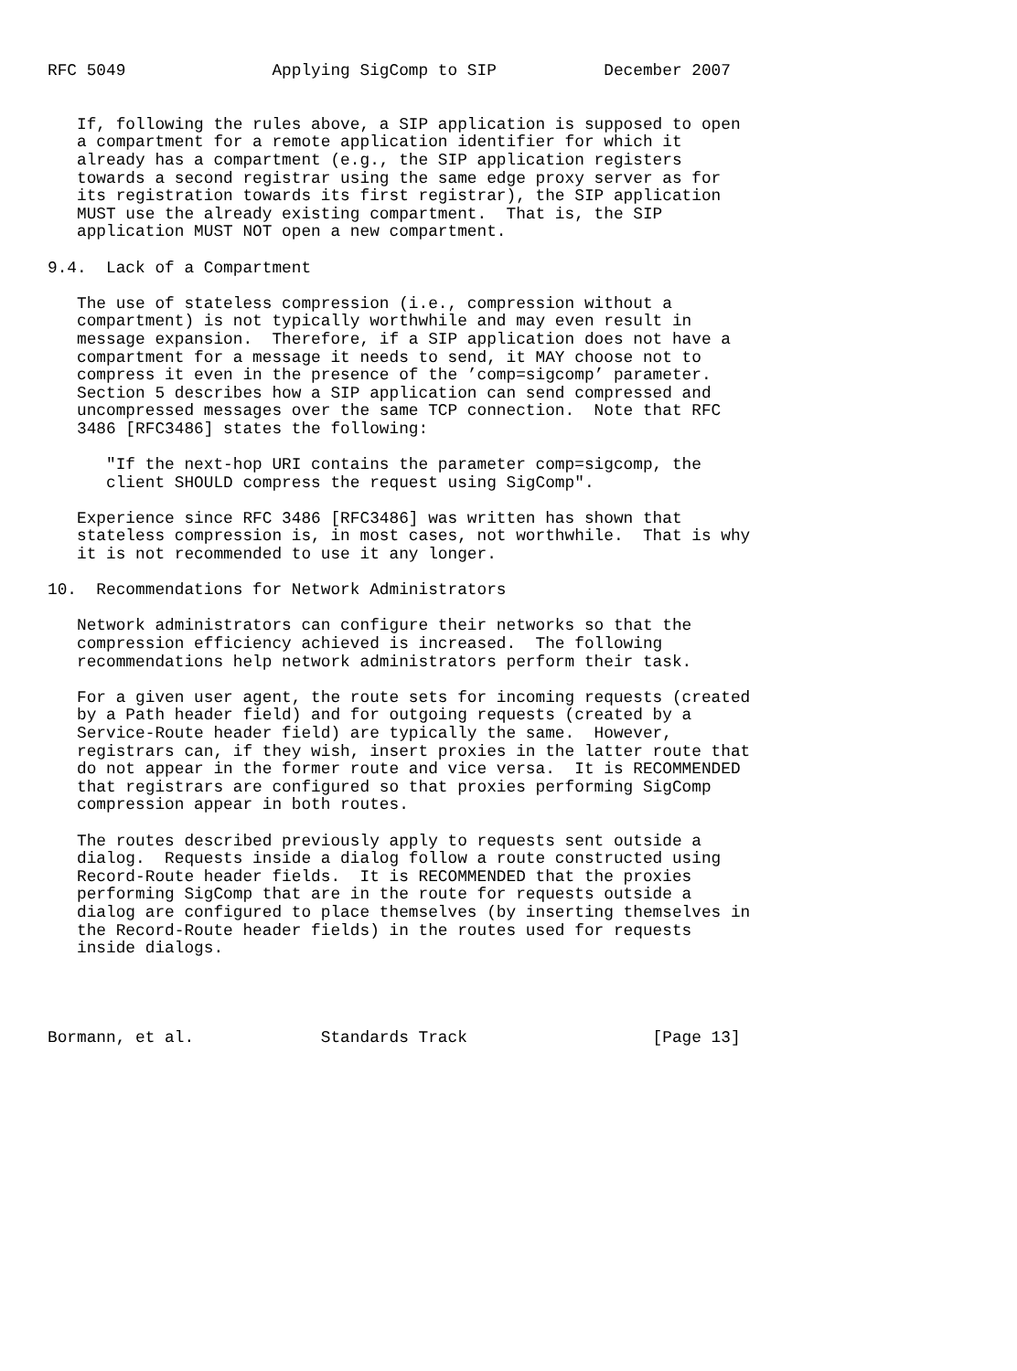RFC 5049               Applying SigComp to SIP           December 2007


   If, following the rules above, a SIP application is supposed to open
   a compartment for a remote application identifier for which it
   already has a compartment (e.g., the SIP application registers
   towards a second registrar using the same edge proxy server as for
   its registration towards its first registrar), the SIP application
   MUST use the already existing compartment.  That is, the SIP
   application MUST NOT open a new compartment.

9.4.  Lack of a Compartment

   The use of stateless compression (i.e., compression without a
   compartment) is not typically worthwhile and may even result in
   message expansion.  Therefore, if a SIP application does not have a
   compartment for a message it needs to send, it MAY choose not to
   compress it even in the presence of the ’comp=sigcomp’ parameter.
   Section 5 describes how a SIP application can send compressed and
   uncompressed messages over the same TCP connection.  Note that RFC
   3486 [RFC3486] states the following:

      "If the next-hop URI contains the parameter comp=sigcomp, the
      client SHOULD compress the request using SigComp".

   Experience since RFC 3486 [RFC3486] was written has shown that
   stateless compression is, in most cases, not worthwhile.  That is why
   it is not recommended to use it any longer.

10.  Recommendations for Network Administrators

   Network administrators can configure their networks so that the
   compression efficiency achieved is increased.  The following
   recommendations help network administrators perform their task.

   For a given user agent, the route sets for incoming requests (created
   by a Path header field) and for outgoing requests (created by a
   Service-Route header field) are typically the same.  However,
   registrars can, if they wish, insert proxies in the latter route that
   do not appear in the former route and vice versa.  It is RECOMMENDED
   that registrars are configured so that proxies performing SigComp
   compression appear in both routes.

   The routes described previously apply to requests sent outside a
   dialog.  Requests inside a dialog follow a route constructed using
   Record-Route header fields.  It is RECOMMENDED that the proxies
   performing SigComp that are in the route for requests outside a
   dialog are configured to place themselves (by inserting themselves in
   the Record-Route header fields) in the routes used for requests
   inside dialogs.




Bormann, et al.             Standards Track                   [Page 13]